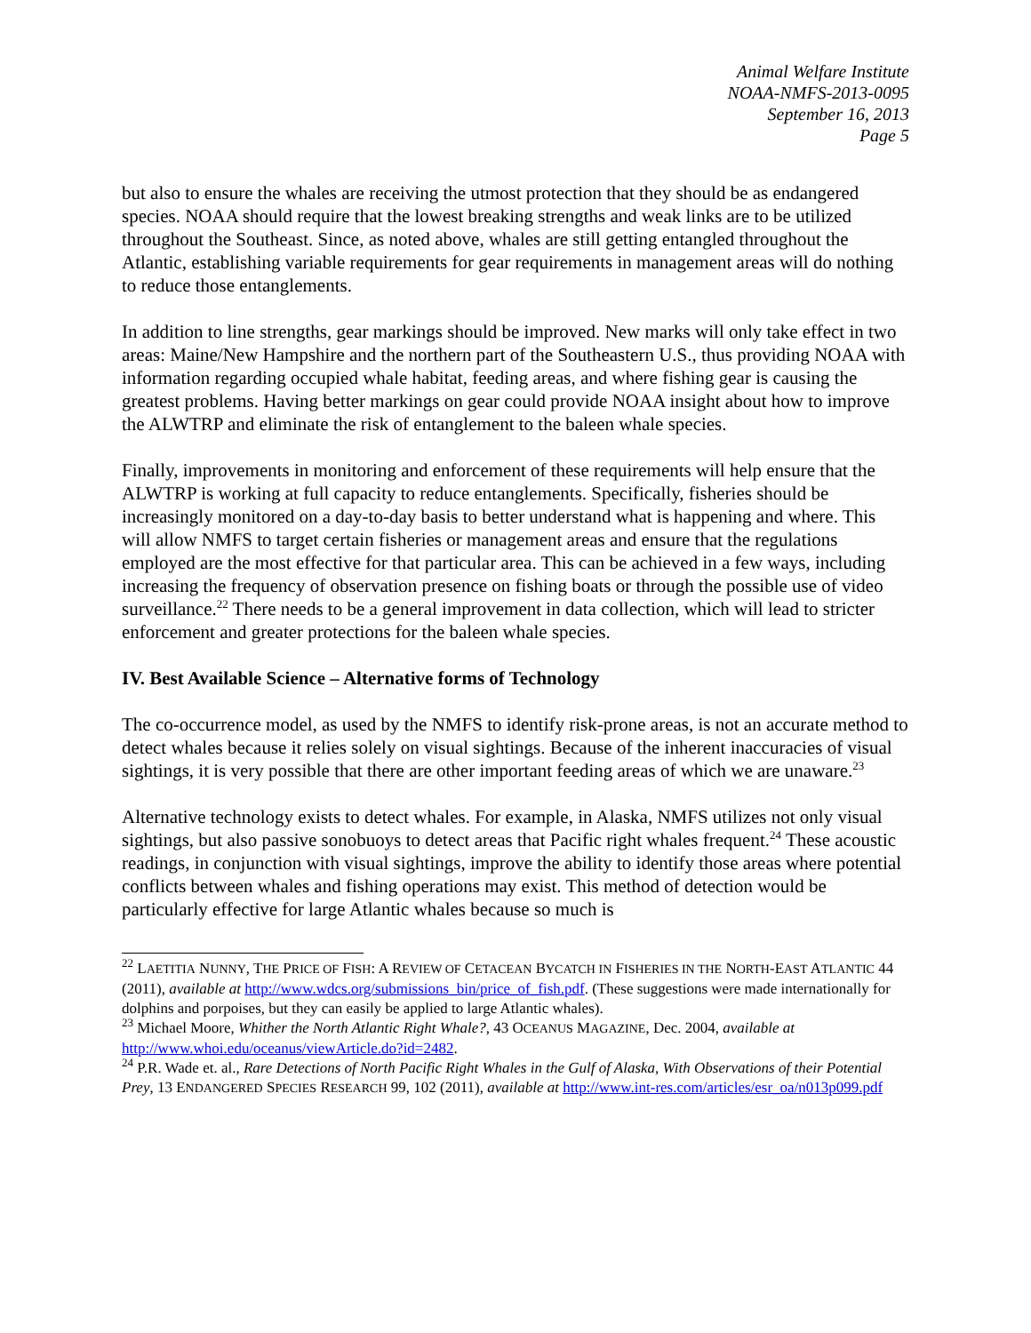Animal Welfare Institute
NOAA-NMFS-2013-0095
September 16, 2013
Page 5
but also to ensure the whales are receiving the utmost protection that they should be as endangered species. NOAA should require that the lowest breaking strengths and weak links are to be utilized throughout the Southeast. Since, as noted above, whales are still getting entangled throughout the Atlantic, establishing variable requirements for gear requirements in management areas will do nothing to reduce those entanglements.
In addition to line strengths, gear markings should be improved. New marks will only take effect in two areas: Maine/New Hampshire and the northern part of the Southeastern U.S., thus providing NOAA with information regarding occupied whale habitat, feeding areas, and where fishing gear is causing the greatest problems. Having better markings on gear could provide NOAA insight about how to improve the ALWTRP and eliminate the risk of entanglement to the baleen whale species.
Finally, improvements in monitoring and enforcement of these requirements will help ensure that the ALWTRP is working at full capacity to reduce entanglements. Specifically, fisheries should be increasingly monitored on a day-to-day basis to better understand what is happening and where. This will allow NMFS to target certain fisheries or management areas and ensure that the regulations employed are the most effective for that particular area. This can be achieved in a few ways, including increasing the frequency of observation presence on fishing boats or through the possible use of video surveillance.<sup>22</sup> There needs to be a general improvement in data collection, which will lead to stricter enforcement and greater protections for the baleen whale species.
IV. Best Available Science – Alternative forms of Technology
The co-occurrence model, as used by the NMFS to identify risk-prone areas, is not an accurate method to detect whales because it relies solely on visual sightings. Because of the inherent inaccuracies of visual sightings, it is very possible that there are other important feeding areas of which we are unaware.<sup>23</sup>
Alternative technology exists to detect whales. For example, in Alaska, NMFS utilizes not only visual sightings, but also passive sonobuoys to detect areas that Pacific right whales frequent.<sup>24</sup> These acoustic readings, in conjunction with visual sightings, improve the ability to identify those areas where potential conflicts between whales and fishing operations may exist. This method of detection would be particularly effective for large Atlantic whales because so much is
<sup>22</sup> LAETITIA NUNNY, THE PRICE OF FISH: A REVIEW OF CETACEAN BYCATCH IN FISHERIES IN THE NORTH-EAST ATLANTIC 44 (2011), available at http://www.wdcs.org/submissions_bin/price_of_fish.pdf. (These suggestions were made internationally for dolphins and porpoises, but they can easily be applied to large Atlantic whales).
<sup>23</sup> Michael Moore, Whither the North Atlantic Right Whale?, 43 OCEANUS MAGAZINE, Dec. 2004, available at http://www.whoi.edu/oceanus/viewArticle.do?id=2482.
<sup>24</sup> P.R. Wade et. al., Rare Detections of North Pacific Right Whales in the Gulf of Alaska, With Observations of their Potential Prey, 13 ENDANGERED SPECIES RESEARCH 99, 102 (2011), available at http://www.int-res.com/articles/esr_oa/n013p099.pdf